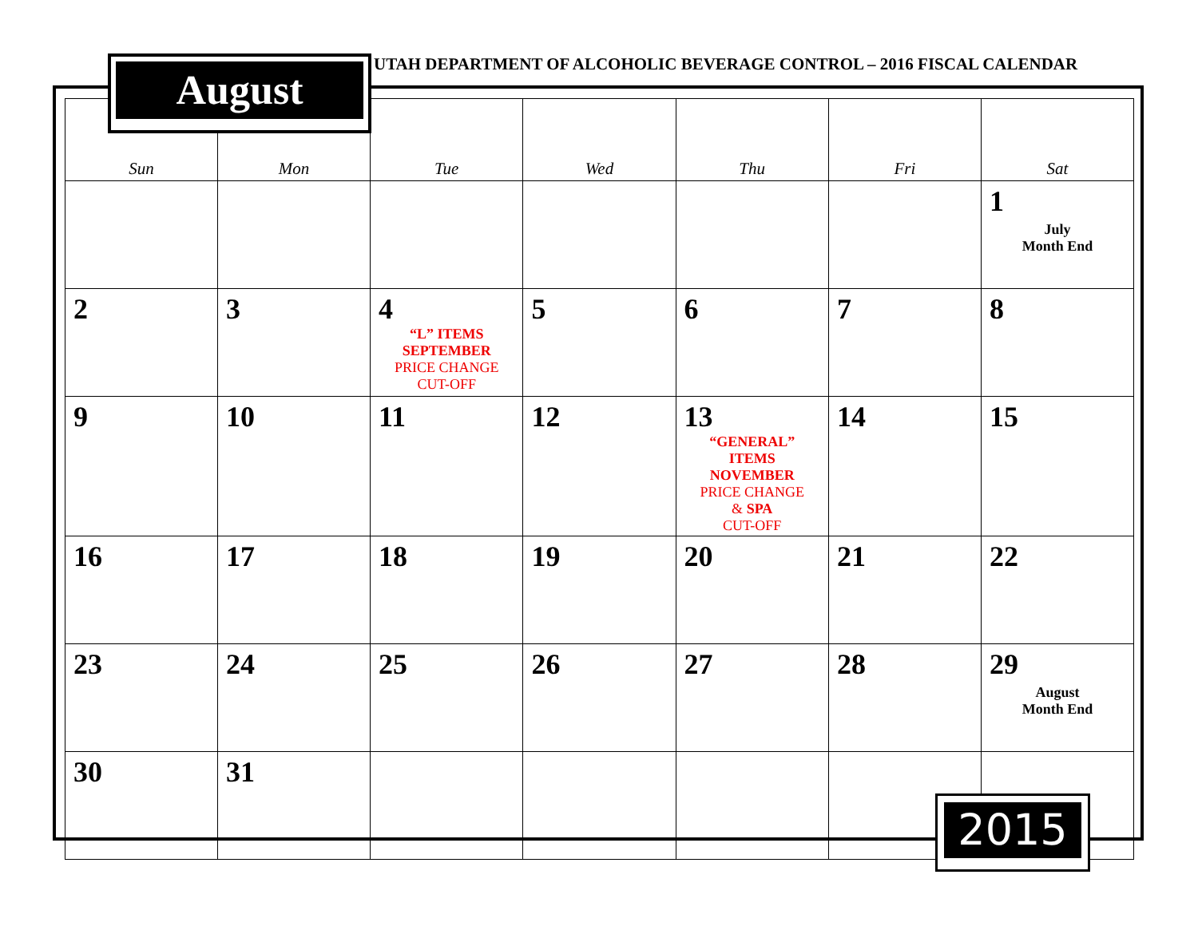August
UTAH DEPARTMENT OF ALCOHOLIC BEVERAGE CONTROL – 2016 FISCAL CALENDAR
| Sun | Mon | Tue | Wed | Thu | Fri | Sat |
| --- | --- | --- | --- | --- | --- | --- |
| | | | | | | 1 July Month End |
| 2 | 3 | 4 “L” ITEMS SEPTEMBER PRICE CHANGE CUT-OFF | 5 | 6 | 7 | 8 |
| 9 | 10 | 11 | 12 | 13 “GENERAL” ITEMS NOVEMBER PRICE CHANGE & SPA CUT-OFF | 14 | 15 |
| 16 | 17 | 18 | 19 | 20 | 21 | 22 |
| 23 | 24 | 25 | 26 | 27 | 28 | 29 August Month End |
| 30 | 31 | | | | | |
2015